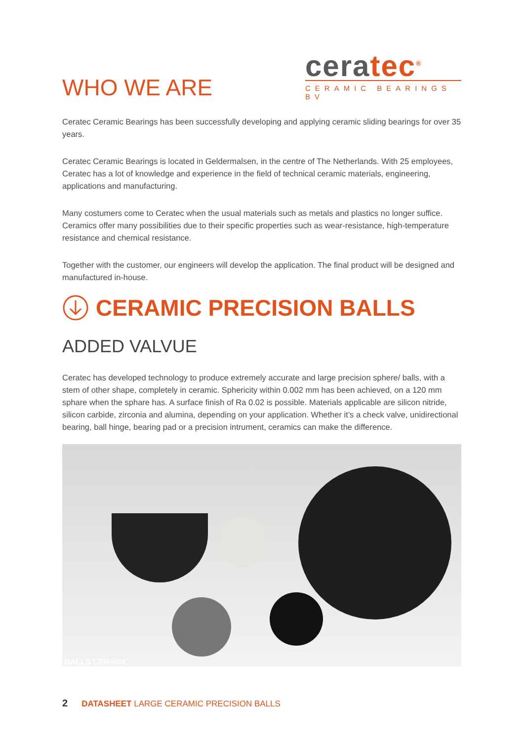WHO WE ARE
ceratec<sup>®</sup>
CERAMIC BEARINGS BV
Ceratec Ceramic Bearings has been successfully developing and applying ceramic sliding bearings for over 35 years.
Ceratec Ceramic Bearings is located in Geldermalsen, in the centre of The Netherlands. With 25 employees, Ceratec has a lot of knowledge and experience in the field of technical ceramic materials, engineering, applications and manufacturing.
Many costumers come to Ceratec when the usual materials such as metals and plastics no longer suffice. Ceramics offer many possibilities due to their specific properties such as wear-resistance, high-temperature resistance and chemical resistance.
Together with the customer, our engineers will develop the application. The final product will be designed and manufactured in-house.
CERAMIC PRECISION BALLS
ADDED VALVUE
Ceratec has developed technology to produce extremely accurate and large precision sphere/ balls, with a stem of other shape, completely in ceramic. Sphericity within 0.002 mm has been achieved, on a 120 mm sphare when the sphare has. A surface finish of Ra 0.02 is possible. Materials applicable are silicon nitride, silicon carbide, zirconia and alumina, depending on your application. Whether it’s a check valve, unidirectional bearing, ball hinge, bearing pad or a precision intrument, ceramics can make the difference.
BALLS CERAMIC
2 DATASHEET LARGE CERAMIC PRECISION BALLS